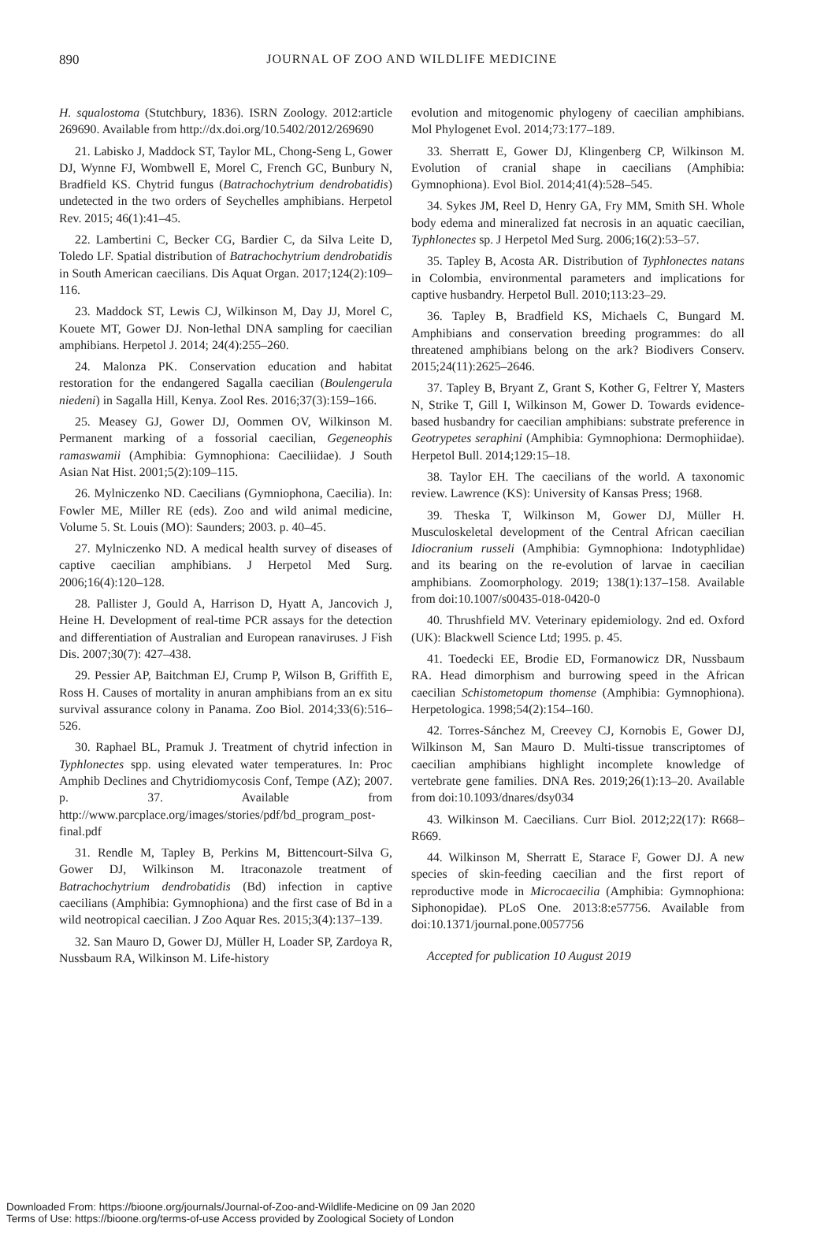890
JOURNAL OF ZOO AND WILDLIFE MEDICINE
H. squalostoma (Stutchbury, 1836). ISRN Zoology. 2012:article 269690. Available from http://dx.doi.org/10.5402/2012/269690
21. Labisko J, Maddock ST, Taylor ML, Chong-Seng L, Gower DJ, Wynne FJ, Wombwell E, Morel C, French GC, Bunbury N, Bradfield KS. Chytrid fungus (Batrachochytrium dendrobatidis) undetected in the two orders of Seychelles amphibians. Herpetol Rev. 2015; 46(1):41–45.
22. Lambertini C, Becker CG, Bardier C, da Silva Leite D, Toledo LF. Spatial distribution of Batrachochytrium dendrobatidis in South American caecilians. Dis Aquat Organ. 2017;124(2):109–116.
23. Maddock ST, Lewis CJ, Wilkinson M, Day JJ, Morel C, Kouete MT, Gower DJ. Non-lethal DNA sampling for caecilian amphibians. Herpetol J. 2014; 24(4):255–260.
24. Malonza PK. Conservation education and habitat restoration for the endangered Sagalla caecilian (Boulengerula niedeni) in Sagalla Hill, Kenya. Zool Res. 2016;37(3):159–166.
25. Measey GJ, Gower DJ, Oommen OV, Wilkinson M. Permanent marking of a fossorial caecilian, Gegeneophis ramaswamii (Amphibia: Gymnophiona: Caeciliidae). J South Asian Nat Hist. 2001;5(2):109–115.
26. Mylniczenko ND. Caecilians (Gymniophona, Caecilia). In: Fowler ME, Miller RE (eds). Zoo and wild animal medicine, Volume 5. St. Louis (MO): Saunders; 2003. p. 40–45.
27. Mylniczenko ND. A medical health survey of diseases of captive caecilian amphibians. J Herpetol Med Surg. 2006;16(4):120–128.
28. Pallister J, Gould A, Harrison D, Hyatt A, Jancovich J, Heine H. Development of real-time PCR assays for the detection and differentiation of Australian and European ranaviruses. J Fish Dis. 2007;30(7): 427–438.
29. Pessier AP, Baitchman EJ, Crump P, Wilson B, Griffith E, Ross H. Causes of mortality in anuran amphibians from an ex situ survival assurance colony in Panama. Zoo Biol. 2014;33(6):516–526.
30. Raphael BL, Pramuk J. Treatment of chytrid infection in Typhlonectes spp. using elevated water temperatures. In: Proc Amphib Declines and Chytridiomycosis Conf, Tempe (AZ); 2007. p. 37. Available from http://www.parcplace.org/images/stories/pdf/bd_program_post-final.pdf
31. Rendle M, Tapley B, Perkins M, Bittencourt-Silva G, Gower DJ, Wilkinson M. Itraconazole treatment of Batrachochytrium dendrobatidis (Bd) infection in captive caecilians (Amphibia: Gymnophiona) and the first case of Bd in a wild neotropical caecilian. J Zoo Aquar Res. 2015;3(4):137–139.
32. San Mauro D, Gower DJ, Müller H, Loader SP, Zardoya R, Nussbaum RA, Wilkinson M. Life-history
evolution and mitogenomic phylogeny of caecilian amphibians. Mol Phylogenet Evol. 2014;73:177–189.
33. Sherratt E, Gower DJ, Klingenberg CP, Wilkinson M. Evolution of cranial shape in caecilians (Amphibia: Gymnophiona). Evol Biol. 2014;41(4):528–545.
34. Sykes JM, Reel D, Henry GA, Fry MM, Smith SH. Whole body edema and mineralized fat necrosis in an aquatic caecilian, Typhlonectes sp. J Herpetol Med Surg. 2006;16(2):53–57.
35. Tapley B, Acosta AR. Distribution of Typhlonectes natans in Colombia, environmental parameters and implications for captive husbandry. Herpetol Bull. 2010;113:23–29.
36. Tapley B, Bradfield KS, Michaels C, Bungard M. Amphibians and conservation breeding programmes: do all threatened amphibians belong on the ark? Biodivers Conserv. 2015;24(11):2625–2646.
37. Tapley B, Bryant Z, Grant S, Kother G, Feltrer Y, Masters N, Strike T, Gill I, Wilkinson M, Gower D. Towards evidence-based husbandry for caecilian amphibians: substrate preference in Geotrypetes seraphini (Amphibia: Gymnophiona: Dermophiidae). Herpetol Bull. 2014;129:15–18.
38. Taylor EH. The caecilians of the world. A taxonomic review. Lawrence (KS): University of Kansas Press; 1968.
39. Theska T, Wilkinson M, Gower DJ, Müller H. Musculoskeletal development of the Central African caecilian Idiocranium russeli (Amphibia: Gymnophiona: Indotyphlidae) and its bearing on the re-evolution of larvae in caecilian amphibians. Zoomorphology. 2019; 138(1):137–158. Available from doi:10.1007/s00435-018-0420-0
40. Thrushfield MV. Veterinary epidemiology. 2nd ed. Oxford (UK): Blackwell Science Ltd; 1995. p. 45.
41. Toedecki EE, Brodie ED, Formanowicz DR, Nussbaum RA. Head dimorphism and burrowing speed in the African caecilian Schistometopum thomense (Amphibia: Gymnophiona). Herpetologica. 1998;54(2):154–160.
42. Torres-Sánchez M, Creevey CJ, Kornobis E, Gower DJ, Wilkinson M, San Mauro D. Multi-tissue transcriptomes of caecilian amphibians highlight incomplete knowledge of vertebrate gene families. DNA Res. 2019;26(1):13–20. Available from doi:10.1093/dnares/dsy034
43. Wilkinson M. Caecilians. Curr Biol. 2012;22(17): R668–R669.
44. Wilkinson M, Sherratt E, Starace F, Gower DJ. A new species of skin-feeding caecilian and the first report of reproductive mode in Microcaecilia (Amphibia: Gymnophiona: Siphonopidae). PLoS One. 2013:8:e57756. Available from doi:10.1371/journal.pone.0057756
Accepted for publication 10 August 2019
Downloaded From: https://bioone.org/journals/Journal-of-Zoo-and-Wildlife-Medicine on 09 Jan 2020
Terms of Use: https://bioone.org/terms-of-use Access provided by Zoological Society of London